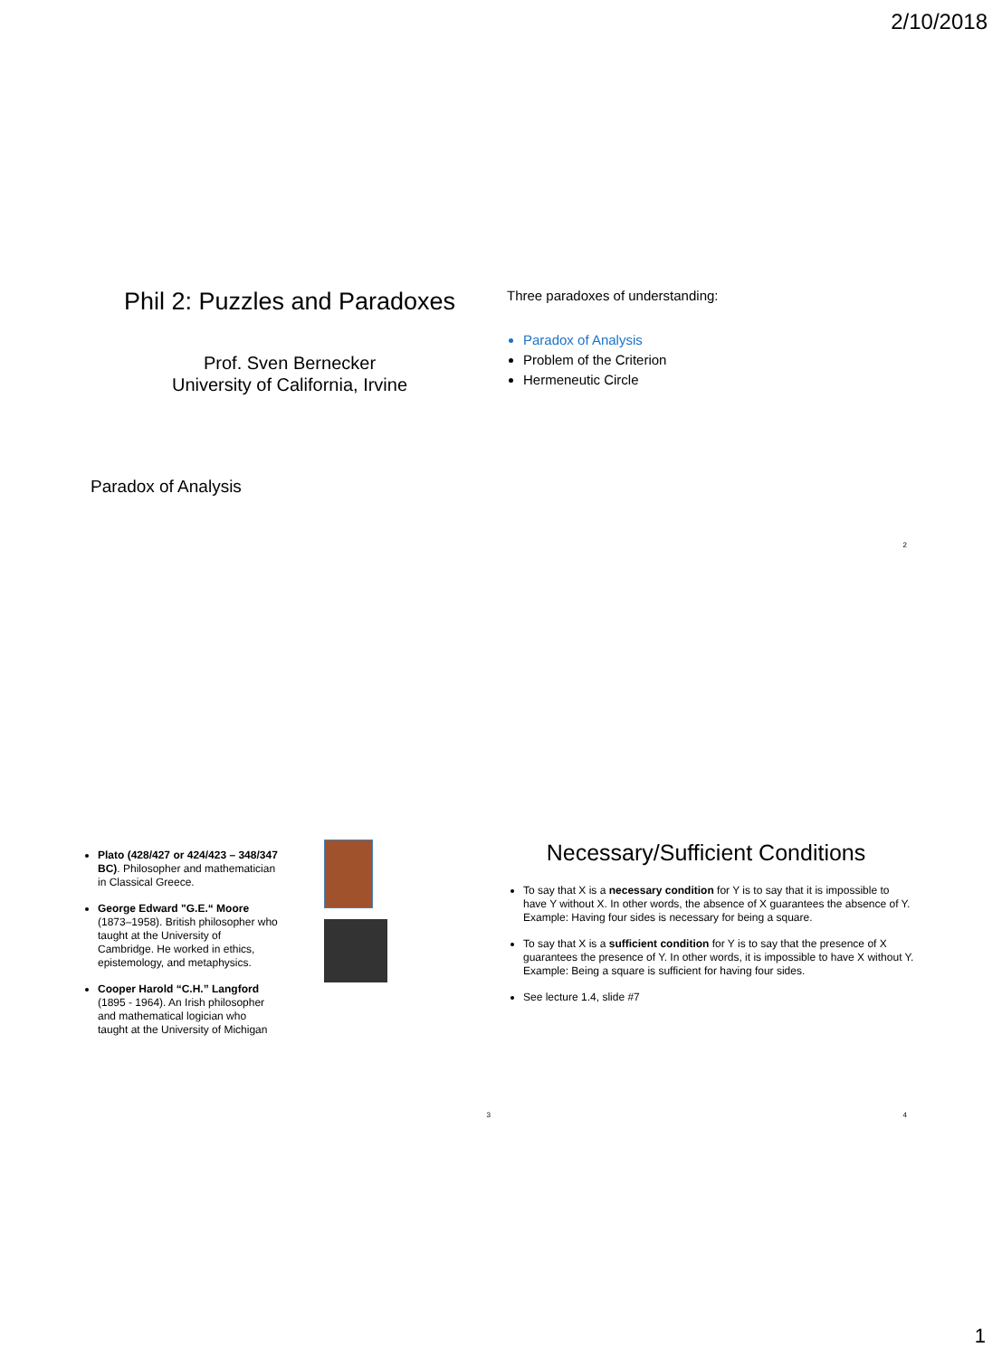2/10/2018
Phil 2: Puzzles and Paradoxes
Prof. Sven Bernecker
University of California, Irvine
Paradox of Analysis
Three paradoxes of understanding:
Paradox of Analysis
Problem of the Criterion
Hermeneutic Circle
2
Plato (428/427 or 424/423 – 348/347 BC). Philosopher and mathematician in Classical Greece.
George Edward "G.E.“ Moore (1873–1958). British philosopher who taught at the University of Cambridge. He worked in ethics, epistemology, and metaphysics.
Cooper Harold “C.H.” Langford (1895 - 1964). An Irish philosopher and mathematical logician who taught at the University of Michigan
3
Necessary/Sufficient Conditions
To say that X is a necessary condition for Y is to say that it is impossible to have Y without X. In other words, the absence of X guarantees the absence of Y. Example: Having four sides is necessary for being a square.
To say that X is a sufficient condition for Y is to say that the presence of X guarantees the presence of Y. In other words, it is impossible to have X without Y. Example: Being a square is sufficient for having four sides.
See lecture 1.4, slide #7
4
1